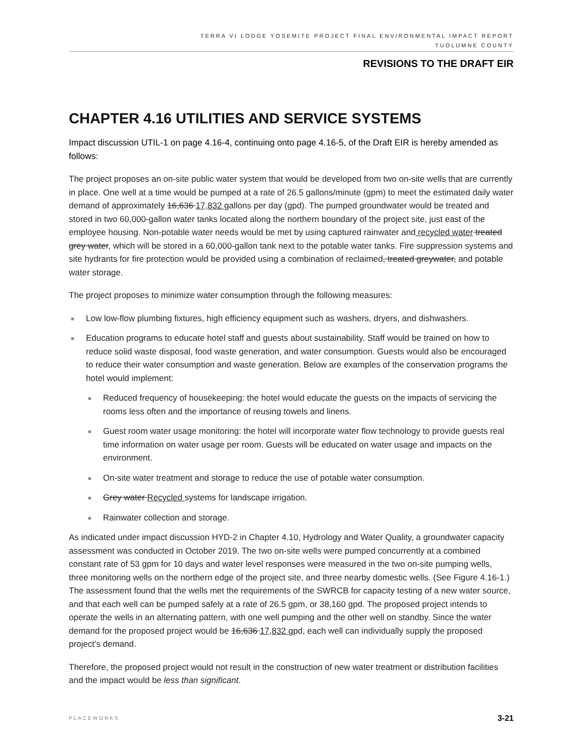TERRA VI LODGE YOSEMITE PROJECT FINAL ENVIRONMENTAL IMPACT REPORT
TUOLUMNE COUNTY
REVISIONS TO THE DRAFT EIR
CHAPTER 4.16 UTILITIES AND SERVICE SYSTEMS
Impact discussion UTIL-1 on page 4.16-4, continuing onto page 4.16-5, of the Draft EIR is hereby amended as follows:
The project proposes an on-site public water system that would be developed from two on-site wells that are currently in place. One well at a time would be pumped at a rate of 26.5 gallons/minute (gpm) to meet the estimated daily water demand of approximately 16,636 17,832 gallons per day (gpd). The pumped groundwater would be treated and stored in two 60,000-gallon water tanks located along the northern boundary of the project site, just east of the employee housing. Non-potable water needs would be met by using captured rainwater and recycled water treated grey water, which will be stored in a 60,000-gallon tank next to the potable water tanks. Fire suppression systems and site hydrants for fire protection would be provided using a combination of reclaimed, treated greywater, and potable water storage.
The project proposes to minimize water consumption through the following measures:
■ Low low-flow plumbing fixtures, high efficiency equipment such as washers, dryers, and dishwashers.
■ Education programs to educate hotel staff and guests about sustainability. Staff would be trained on how to reduce solid waste disposal, food waste generation, and water consumption. Guests would also be encouraged to reduce their water consumption and waste generation. Below are examples of the conservation programs the hotel would implement:
■ Reduced frequency of housekeeping: the hotel would educate the guests on the impacts of servicing the rooms less often and the importance of reusing towels and linens.
■ Guest room water usage monitoring: the hotel will incorporate water flow technology to provide guests real time information on water usage per room. Guests will be educated on water usage and impacts on the environment.
■ On-site water treatment and storage to reduce the use of potable water consumption.
■ Grey water Recycled systems for landscape irrigation.
■ Rainwater collection and storage.
As indicated under impact discussion HYD-2 in Chapter 4.10, Hydrology and Water Quality, a groundwater capacity assessment was conducted in October 2019. The two on-site wells were pumped concurrently at a combined constant rate of 53 gpm for 10 days and water level responses were measured in the two on-site pumping wells, three monitoring wells on the northern edge of the project site, and three nearby domestic wells. (See Figure 4.16-1.) The assessment found that the wells met the requirements of the SWRCB for capacity testing of a new water source, and that each well can be pumped safely at a rate of 26.5 gpm, or 38,160 gpd. The proposed project intends to operate the wells in an alternating pattern, with one well pumping and the other well on standby. Since the water demand for the proposed project would be 16,636 17,832 gpd, each well can individually supply the proposed project’s demand.
Therefore, the proposed project would not result in the construction of new water treatment or distribution facilities and the impact would be less than significant.
PLACEWORKS 3-21